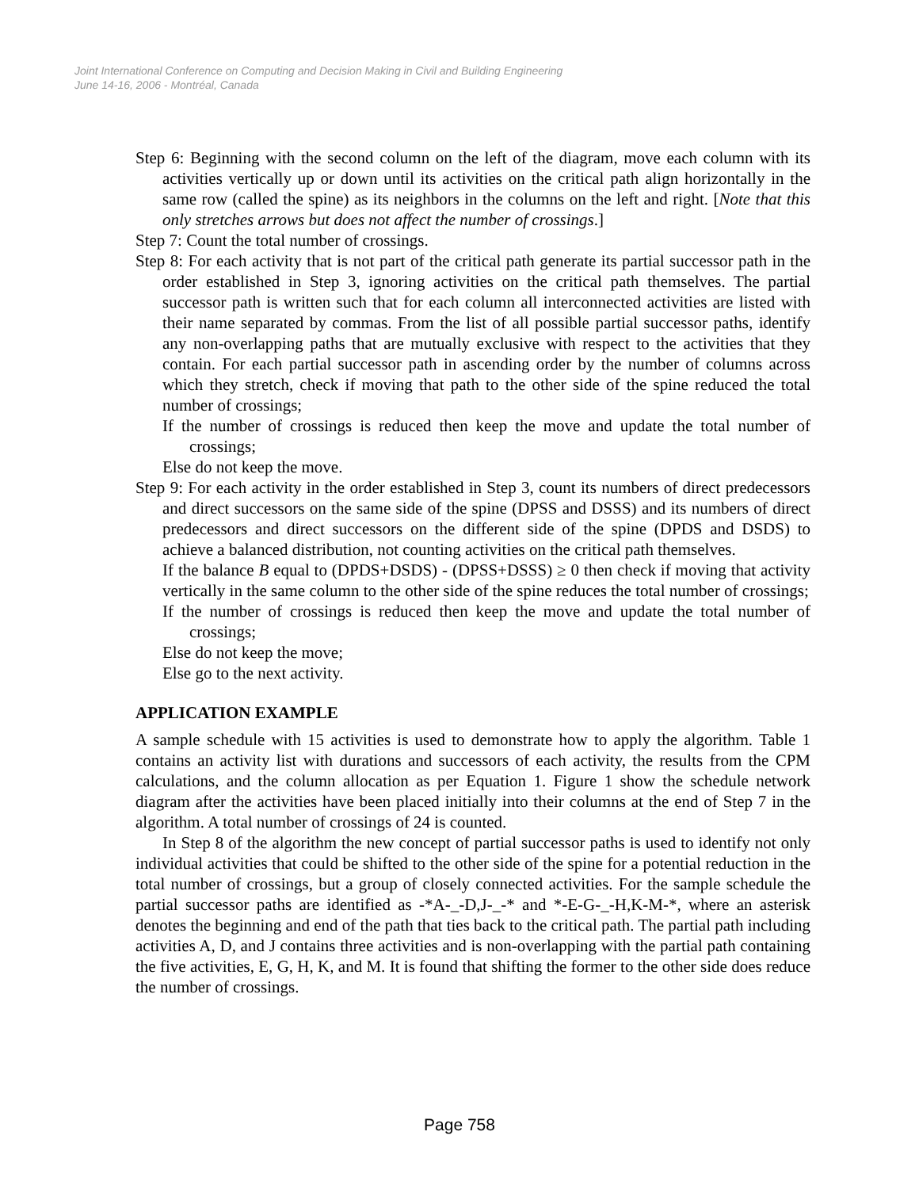Joint International Conference on Computing and Decision Making in Civil and Building Engineering
June 14-16, 2006 - Montréal, Canada
Step 6: Beginning with the second column on the left of the diagram, move each column with its activities vertically up or down until its activities on the critical path align horizontally in the same row (called the spine) as its neighbors in the columns on the left and right. [Note that this only stretches arrows but does not affect the number of crossings.]
Step 7: Count the total number of crossings.
Step 8: For each activity that is not part of the critical path generate its partial successor path in the order established in Step 3, ignoring activities on the critical path themselves. The partial successor path is written such that for each column all interconnected activities are listed with their name separated by commas. From the list of all possible partial successor paths, identify any non-overlapping paths that are mutually exclusive with respect to the activities that they contain. For each partial successor path in ascending order by the number of columns across which they stretch, check if moving that path to the other side of the spine reduced the total number of crossings;
If the number of crossings is reduced then keep the move and update the total number of crossings;
Else do not keep the move.
Step 9: For each activity in the order established in Step 3, count its numbers of direct predecessors and direct successors on the same side of the spine (DPSS and DSSS) and its numbers of direct predecessors and direct successors on the different side of the spine (DPDS and DSDS) to achieve a balanced distribution, not counting activities on the critical path themselves.
If the balance B equal to (DPDS+DSDS) - (DPSS+DSSS) ≥ 0 then check if moving that activity vertically in the same column to the other side of the spine reduces the total number of crossings;
If the number of crossings is reduced then keep the move and update the total number of crossings;
Else do not keep the move;
Else go to the next activity.
APPLICATION EXAMPLE
A sample schedule with 15 activities is used to demonstrate how to apply the algorithm. Table 1 contains an activity list with durations and successors of each activity, the results from the CPM calculations, and the column allocation as per Equation 1. Figure 1 show the schedule network diagram after the activities have been placed initially into their columns at the end of Step 7 in the algorithm. A total number of crossings of 24 is counted.
In Step 8 of the algorithm the new concept of partial successor paths is used to identify not only individual activities that could be shifted to the other side of the spine for a potential reduction in the total number of crossings, but a group of closely connected activities. For the sample schedule the partial successor paths are identified as -*A-_-D,J-_-* and *-E-G-_-H,K-M-*, where an asterisk denotes the beginning and end of the path that ties back to the critical path. The partial path including activities A, D, and J contains three activities and is non-overlapping with the partial path containing the five activities, E, G, H, K, and M. It is found that shifting the former to the other side does reduce the number of crossings.
Page 758